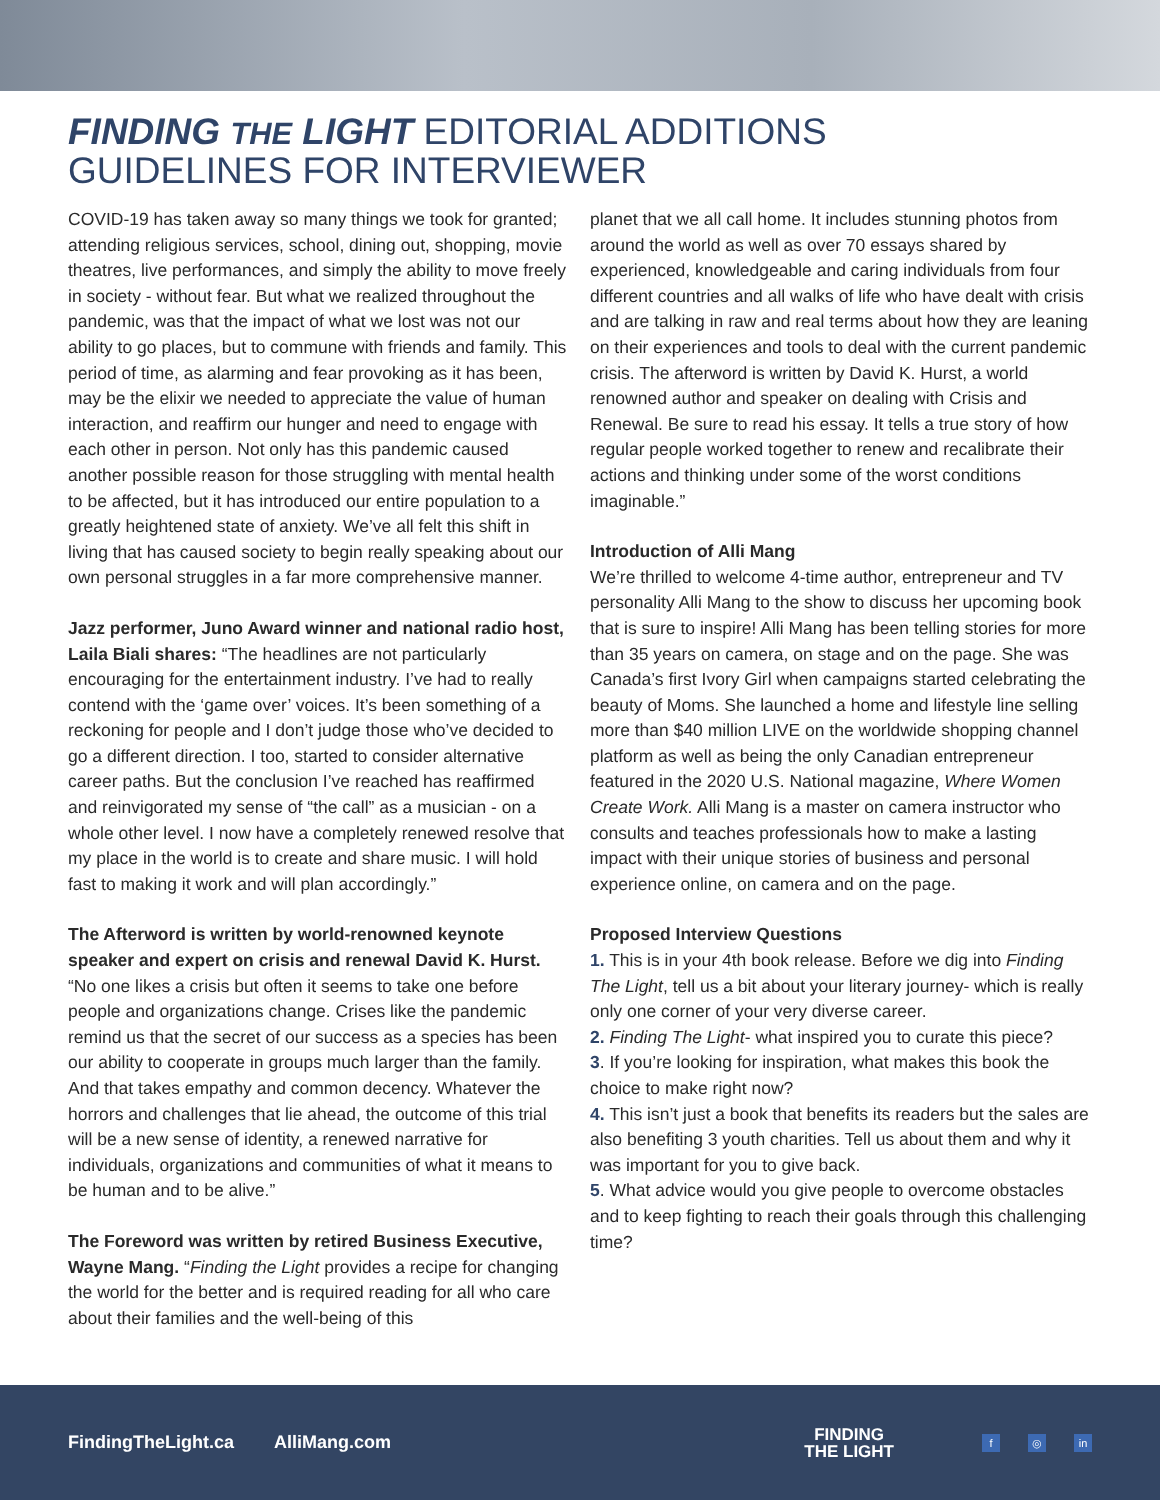FINDING THE LIGHT EDITORIAL ADDITIONS
GUIDELINES FOR INTERVIEWER
COVID-19 has taken away so many things we took for granted; attending religious services, school, dining out, shopping, movie theatres, live performances, and simply the ability to move freely in society - without fear. But what we realized throughout the pandemic, was that the impact of what we lost was not our ability to go places, but to commune with friends and family. This period of time, as alarming and fear provoking as it has been, may be the elixir we needed to appreciate the value of human interaction, and reaffirm our hunger and need to engage with each other in person. Not only has this pandemic caused another possible reason for those struggling with mental health to be affected, but it has introduced our entire population to a greatly heightened state of anxiety. We’ve all felt this shift in living that has caused society to begin really speaking about our own personal struggles in a far more comprehensive manner.
Jazz performer, Juno Award winner and national radio host, Laila Biali shares: “The headlines are not particularly encouraging for the entertainment industry. I’ve had to really contend with the ‘game over’ voices. It’s been something of a reckoning for people and I don’t judge those who’ve decided to go a different direction. I too, started to consider alternative career paths. But the conclusion I’ve reached has reaffirmed and reinvigorated my sense of “the call” as a musician - on a whole other level. I now have a completely renewed resolve that my place in the world is to create and share music. I will hold fast to making it work and will plan accordingly.”
The Afterword is written by world-renowned keynote speaker and expert on crisis and renewal David K. Hurst. “No one likes a crisis but often it seems to take one before people and organizations change. Crises like the pandemic remind us that the secret of our success as a species has been our ability to cooperate in groups much larger than the family. And that takes empathy and common decency. Whatever the horrors and challenges that lie ahead, the outcome of this trial will be a new sense of identity, a renewed narrative for individuals, organizations and communities of what it means to be human and to be alive.”
The Foreword was written by retired Business Executive, Wayne Mang. “Finding the Light provides a recipe for changing the world for the better and is required reading for all who care about their families and the well-being of this
planet that we all call home. It includes stunning photos from around the world as well as over 70 essays shared by experienced, knowledgeable and caring individuals from four different countries and all walks of life who have dealt with crisis and are talking in raw and real terms about how they are leaning on their experiences and tools to deal with the current pandemic crisis. The afterword is written by David K. Hurst, a world renowned author and speaker on dealing with Crisis and Renewal. Be sure to read his essay. It tells a true story of how regular people worked together to renew and recalibrate their actions and thinking under some of the worst conditions imaginable.”
Introduction of Alli Mang
We’re thrilled to welcome 4-time author, entrepreneur and TV personality Alli Mang to the show to discuss her upcoming book that is sure to inspire! Alli Mang has been telling stories for more than 35 years on camera, on stage and on the page. She was Canada’s first Ivory Girl when campaigns started celebrating the beauty of Moms. She launched a home and lifestyle line selling more than $40 million LIVE on the worldwide shopping channel platform as well as being the only Canadian entrepreneur featured in the 2020 U.S. National magazine, Where Women Create Work. Alli Mang is a master on camera instructor who consults and teaches professionals how to make a lasting impact with their unique stories of business and personal experience online, on camera and on the page.
Proposed Interview Questions
1. This is in your 4th book release. Before we dig into Finding The Light, tell us a bit about your literary journey- which is really only one corner of your very diverse career.
2. Finding The Light- what inspired you to curate this piece?
3. If you’re looking for inspiration, what makes this book the choice to make right now?
4. This isn’t just a book that benefits its readers but the sales are also benefiting 3 youth charities. Tell us about them and why it was important for you to give back.
5. What advice would you give people to overcome obstacles and to keep fighting to reach their goals through this challenging time?
FindingTheLight.ca AlliMang.com
FINDING
THE LIGHT
f ◎ in